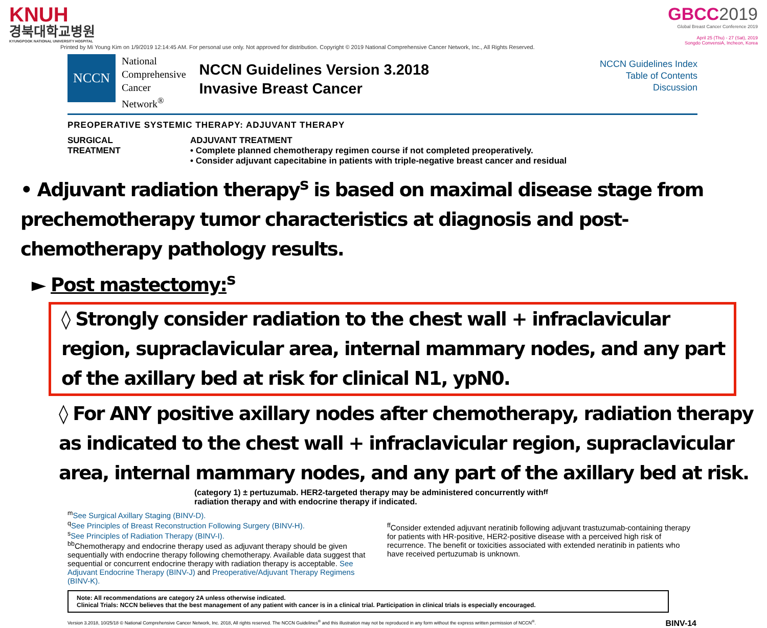KNUH
경북대학교병원
KYUNGPOOK NATIONAL UNIVERSITY HOSPITAL
GBCC 2019
Global Breast Cancer Conference 2019
April 25 (Thu) - 27 (Sat), 2019
Songdo ConvensiA, Incheon, Korea
Printed by Mi Young Kim on 1/9/2019 12:14:45 AM. For personal use only. Not approved for distribution. Copyright © 2019 National Comprehensive Cancer Network, Inc., All Rights Reserved.
NCCN
National
Comprehensive
Cancer
Network<sup>®</sup>
NCCN Guidelines Version 3.2018
Invasive Breast Cancer
NCCN Guidelines Index
Table of Contents
Discussion
PREOPERATIVE SYSTEMIC THERAPY: ADJUVANT THERAPY
SURGICAL
TREATMENT
ADJUVANT TREATMENT
• Complete planned chemotherapy regimen course if not completed preoperatively.
• Consider adjuvant capecitabine in patients with triple-negative breast cancer and residual
• Adjuvant radiation therapy<sup>s</sup> is based on maximal disease stage from prechemotherapy tumor characteristics at diagnosis and post-chemotherapy pathology results.
► Post mastectomy:<sup>s</sup>
◊ Strongly consider radiation to the chest wall + infraclavicular region, supraclavicular area, internal mammary nodes, and any part of the axillary bed at risk for clinical N1, ypN0.
◊ For ANY positive axillary nodes after chemotherapy, radiation therapy as indicated to the chest wall + infraclavicular region, supraclavicular area, internal mammary nodes, and any part of the axillary bed at risk.
(category 1) ± pertuzumab. HER2-targeted therapy may be administered concurrently with
radiation therapy and with endocrine therapy if indicated.<sup>ff</sup>
<sup>m</sup> See Surgical Axillary Staging (BINV-D).
<sup>q</sup> See Principles of Breast Reconstruction Following Surgery (BINV-H).
<sup>s</sup> See Principles of Radiation Therapy (BINV-I).
<sup>bb</sup>Chemotherapy and endocrine therapy used as adjuvant therapy should be given sequentially with endocrine therapy following chemotherapy. Available data suggest that sequential or concurrent endocrine therapy with radiation therapy is acceptable. See Adjuvant Endocrine Therapy (BINV-J) and Preoperative/Adjuvant Therapy Regimens (BINV-K).
<sup>ff</sup>Consider extended adjuvant neratinib following adjuvant trastuzumab-containing therapy for patients with HR-positive, HER2-positive disease with a perceived high risk of recurrence. The benefit or toxicities associated with extended neratinib in patients who have received pertuzumab is unknown.
Note: All recommendations are category 2A unless otherwise indicated.
Clinical Trials: NCCN believes that the best management of any patient with cancer is in a clinical trial. Participation in clinical trials is especially encouraged.
Version 3.2018, 10/25/18 © National Comprehensive Cancer Network, Inc. 2018, All rights reserved. The NCCN Guidelines<sup>®</sup> and this illustration may not be reproduced in any form without the express written permission of NCCN<sup>®</sup>. BINV-14